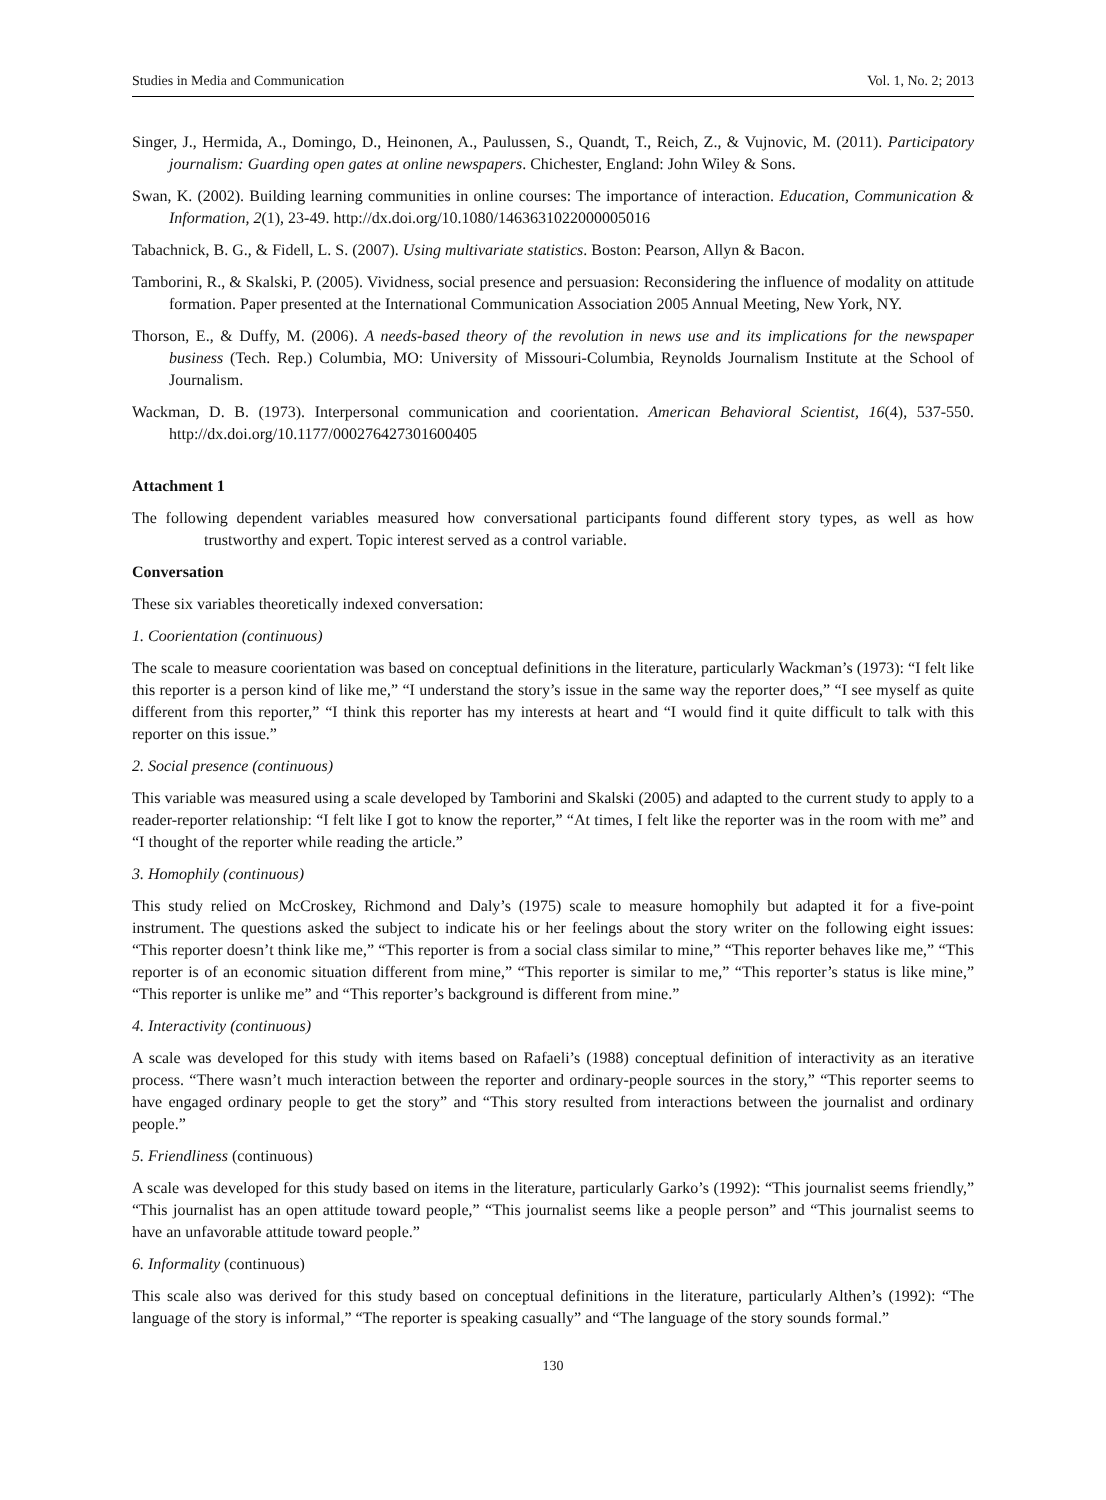Studies in Media and Communication Vol. 1, No. 2; 2013
Singer, J., Hermida, A., Domingo, D., Heinonen, A., Paulussen, S., Quandt, T., Reich, Z., & Vujnovic, M. (2011). Participatory journalism: Guarding open gates at online newspapers. Chichester, England: John Wiley & Sons.
Swan, K. (2002). Building learning communities in online courses: The importance of interaction. Education, Communication & Information, 2(1), 23-49. http://dx.doi.org/10.1080/1463631022000005016
Tabachnick, B. G., & Fidell, L. S. (2007). Using multivariate statistics. Boston: Pearson, Allyn & Bacon.
Tamborini, R., & Skalski, P. (2005). Vividness, social presence and persuasion: Reconsidering the influence of modality on attitude formation. Paper presented at the International Communication Association 2005 Annual Meeting, New York, NY.
Thorson, E., & Duffy, M. (2006). A needs-based theory of the revolution in news use and its implications for the newspaper business (Tech. Rep.) Columbia, MO: University of Missouri-Columbia, Reynolds Journalism Institute at the School of Journalism.
Wackman, D. B. (1973). Interpersonal communication and coorientation. American Behavioral Scientist, 16(4), 537-550. http://dx.doi.org/10.1177/000276427301600405
Attachment 1
The following dependent variables measured how conversational participants found different story types, as well as how trustworthy and expert. Topic interest served as a control variable.
Conversation
These six variables theoretically indexed conversation:
1. Coorientation (continuous)
The scale to measure coorientation was based on conceptual definitions in the literature, particularly Wackman’s (1973): “I felt like this reporter is a person kind of like me,” “I understand the story’s issue in the same way the reporter does,” “I see myself as quite different from this reporter,” “I think this reporter has my interests at heart and “I would find it quite difficult to talk with this reporter on this issue.”
2. Social presence (continuous)
This variable was measured using a scale developed by Tamborini and Skalski (2005) and adapted to the current study to apply to a reader-reporter relationship: “I felt like I got to know the reporter,” “At times, I felt like the reporter was in the room with me” and “I thought of the reporter while reading the article.”
3. Homophily (continuous)
This study relied on McCroskey, Richmond and Daly’s (1975) scale to measure homophily but adapted it for a five-point instrument. The questions asked the subject to indicate his or her feelings about the story writer on the following eight issues: “This reporter doesn’t think like me,” “This reporter is from a social class similar to mine,” “This reporter behaves like me,” “This reporter is of an economic situation different from mine,” “This reporter is similar to me,” “This reporter’s status is like mine,” “This reporter is unlike me” and “This reporter’s background is different from mine.”
4. Interactivity (continuous)
A scale was developed for this study with items based on Rafaeli’s (1988) conceptual definition of interactivity as an iterative process. “There wasn’t much interaction between the reporter and ordinary-people sources in the story,” “This reporter seems to have engaged ordinary people to get the story” and “This story resulted from interactions between the journalist and ordinary people.”
5. Friendliness (continuous)
A scale was developed for this study based on items in the literature, particularly Garko’s (1992): “This journalist seems friendly,” “This journalist has an open attitude toward people,” “This journalist seems like a people person” and “This journalist seems to have an unfavorable attitude toward people.”
6. Informality (continuous)
This scale also was derived for this study based on conceptual definitions in the literature, particularly Althen’s (1992): “The language of the story is informal,” “The reporter is speaking casually” and “The language of the story sounds formal.”
130